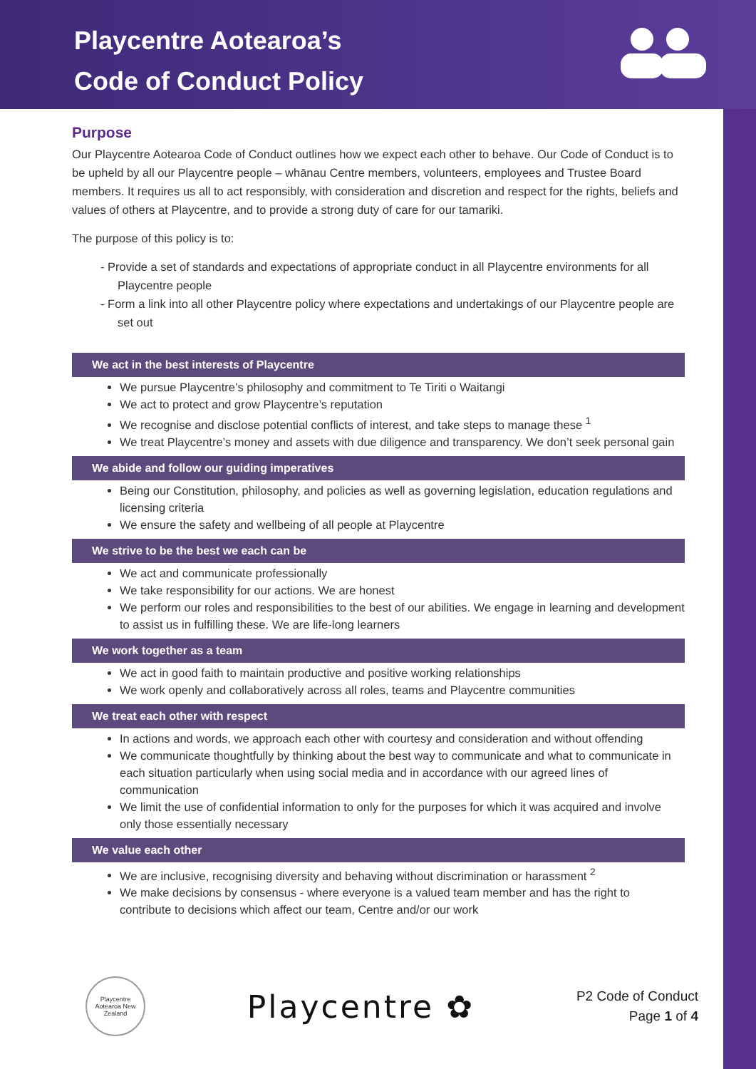Playcentre Aotearoa’s
Code of Conduct Policy
Purpose
Our Playcentre Aotearoa Code of Conduct outlines how we expect each other to behave. Our Code of Conduct is to be upheld by all our Playcentre people – whānau Centre members, volunteers, employees and Trustee Board members. It requires us all to act responsibly, with consideration and discretion and respect for the rights, beliefs and values of others at Playcentre, and to provide a strong duty of care for our tamariki.
The purpose of this policy is to:
- Provide a set of standards and expectations of appropriate conduct in all Playcentre environments for all Playcentre people
- Form a link into all other Playcentre policy where expectations and undertakings of our Playcentre people are set out
We act in the best interests of Playcentre
We pursue Playcentre’s philosophy and commitment to Te Tiriti o Waitangi
We act to protect and grow Playcentre’s reputation
We recognise and disclose potential conflicts of interest, and take steps to manage these <sup>1</sup>
We treat Playcentre’s money and assets with due diligence and transparency. We don’t seek personal gain
We abide and follow our guiding imperatives
Being our Constitution, philosophy, and policies as well as governing legislation, education regulations and licensing criteria
We ensure the safety and wellbeing of all people at Playcentre
We strive to be the best we each can be
We act and communicate professionally
We take responsibility for our actions. We are honest
We perform our roles and responsibilities to the best of our abilities. We engage in learning and development to assist us in fulfilling these. We are life-long learners
We work together as a team
We act in good faith to maintain productive and positive working relationships
We work openly and collaboratively across all roles, teams and Playcentre communities
We treat each other with respect
In actions and words, we approach each other with courtesy and consideration and without offending
We communicate thoughtfully by thinking about the best way to communicate and what to communicate in each situation particularly when using social media and in accordance with our agreed lines of communication
We limit the use of confidential information to only for the purposes for which it was acquired and involve only those essentially necessary
We value each other
We are inclusive, recognising diversity and behaving without discrimination or harassment <sup>2</sup>
We make decisions by consensus - where everyone is a valued team member and has the right to contribute to decisions which affect our team, Centre and/or our work
Playcentre
Aotearoa New Zealand
Playcentre ✿
P2 Code of Conduct
Page 1 of 4